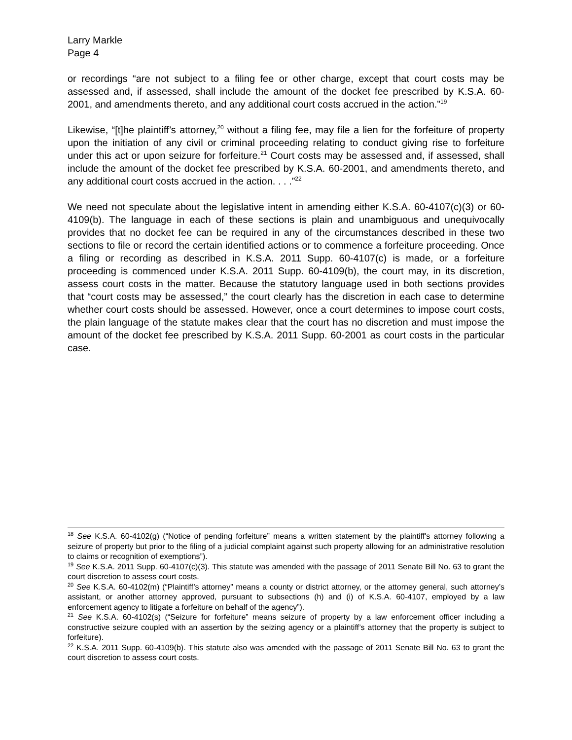Larry Markle
Page 4
or recordings “are not subject to a filing fee or other charge, except that court costs may be assessed and, if assessed, shall include the amount of the docket fee prescribed by K.S.A. 60-2001, and amendments thereto, and any additional court costs accrued in the action.”<sup>19</sup>
Likewise, “[t]he plaintiff’s attorney,<sup>20</sup> without a filing fee, may file a lien for the forfeiture of property upon the initiation of any civil or criminal proceeding relating to conduct giving rise to forfeiture under this act or upon seizure for forfeiture.<sup>21</sup> Court costs may be assessed and, if assessed, shall include the amount of the docket fee prescribed by K.S.A. 60-2001, and amendments thereto, and any additional court costs accrued in the action. . . .”<sup>22</sup>
We need not speculate about the legislative intent in amending either K.S.A. 60-4107(c)(3) or 60-4109(b). The language in each of these sections is plain and unambiguous and unequivocally provides that no docket fee can be required in any of the circumstances described in these two sections to file or record the certain identified actions or to commence a forfeiture proceeding. Once a filing or recording as described in K.S.A. 2011 Supp. 60-4107(c) is made, or a forfeiture proceeding is commenced under K.S.A. 2011 Supp. 60-4109(b), the court may, in its discretion, assess court costs in the matter. Because the statutory language used in both sections provides that “court costs may be assessed,” the court clearly has the discretion in each case to determine whether court costs should be assessed. However, once a court determines to impose court costs, the plain language of the statute makes clear that the court has no discretion and must impose the amount of the docket fee prescribed by K.S.A. 2011 Supp. 60-2001 as court costs in the particular case.
<sup>18</sup> See K.S.A. 60-4102(g) (“Notice of pending forfeiture” means a written statement by the plaintiff's attorney following a seizure of property but prior to the filing of a judicial complaint against such property allowing for an administrative resolution to claims or recognition of exemptions”).
<sup>19</sup> See K.S.A. 2011 Supp. 60-4107(c)(3). This statute was amended with the passage of 2011 Senate Bill No. 63 to grant the court discretion to assess court costs.
<sup>20</sup> See K.S.A. 60-4102(m) (“Plaintiff’s attorney” means a county or district attorney, or the attorney general, such attorney’s assistant, or another attorney approved, pursuant to subsections (h) and (i) of K.S.A. 60-4107, employed by a law enforcement agency to litigate a forfeiture on behalf of the agency”).
<sup>21</sup> See K.S.A. 60-4102(s) (“Seizure for forfeiture” means seizure of property by a law enforcement officer including a constructive seizure coupled with an assertion by the seizing agency or a plaintiff’s attorney that the property is subject to forfeiture).
<sup>22</sup> K.S.A. 2011 Supp. 60-4109(b). This statute also was amended with the passage of 2011 Senate Bill No. 63 to grant the court discretion to assess court costs.